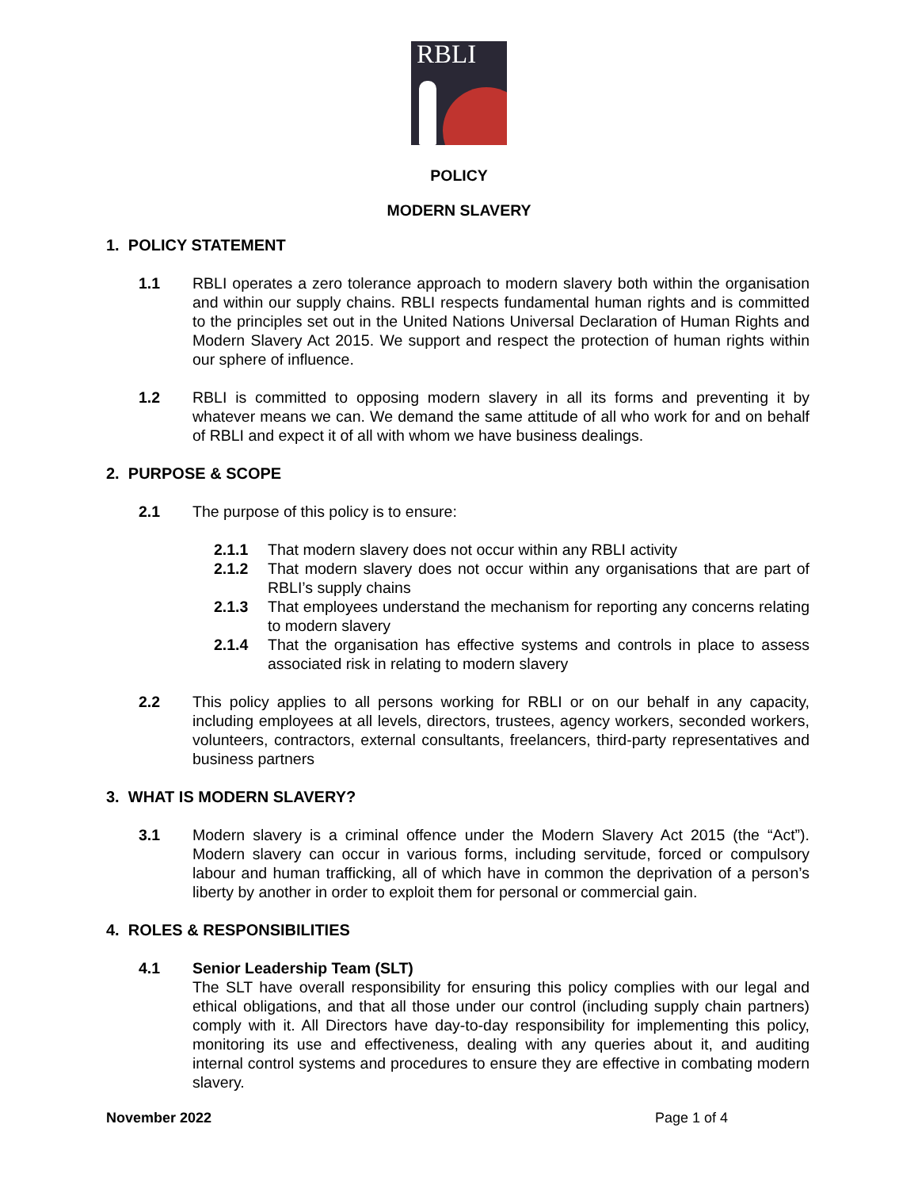RBLI
POLICY
MODERN SLAVERY
1. POLICY STATEMENT
1.1 RBLI operates a zero tolerance approach to modern slavery both within the organisation and within our supply chains. RBLI respects fundamental human rights and is committed to the principles set out in the United Nations Universal Declaration of Human Rights and Modern Slavery Act 2015. We support and respect the protection of human rights within our sphere of influence.
1.2 RBLI is committed to opposing modern slavery in all its forms and preventing it by whatever means we can. We demand the same attitude of all who work for and on behalf of RBLI and expect it of all with whom we have business dealings.
2. PURPOSE & SCOPE
2.1 The purpose of this policy is to ensure:
2.1.1 That modern slavery does not occur within any RBLI activity
2.1.2 That modern slavery does not occur within any organisations that are part of RBLI’s supply chains
2.1.3 That employees understand the mechanism for reporting any concerns relating to modern slavery
2.1.4 That the organisation has effective systems and controls in place to assess associated risk in relating to modern slavery
2.2 This policy applies to all persons working for RBLI or on our behalf in any capacity, including employees at all levels, directors, trustees, agency workers, seconded workers, volunteers, contractors, external consultants, freelancers, third-party representatives and business partners
3. WHAT IS MODERN SLAVERY?
3.1 Modern slavery is a criminal offence under the Modern Slavery Act 2015 (the “Act”). Modern slavery can occur in various forms, including servitude, forced or compulsory labour and human trafficking, all of which have in common the deprivation of a person’s liberty by another in order to exploit them for personal or commercial gain.
4. ROLES & RESPONSIBILITIES
4.1 Senior Leadership Team (SLT)
The SLT have overall responsibility for ensuring this policy complies with our legal and ethical obligations, and that all those under our control (including supply chain partners) comply with it. All Directors have day-to-day responsibility for implementing this policy, monitoring its use and effectiveness, dealing with any queries about it, and auditing internal control systems and procedures to ensure they are effective in combating modern slavery.
November 2022 Page 1 of 4